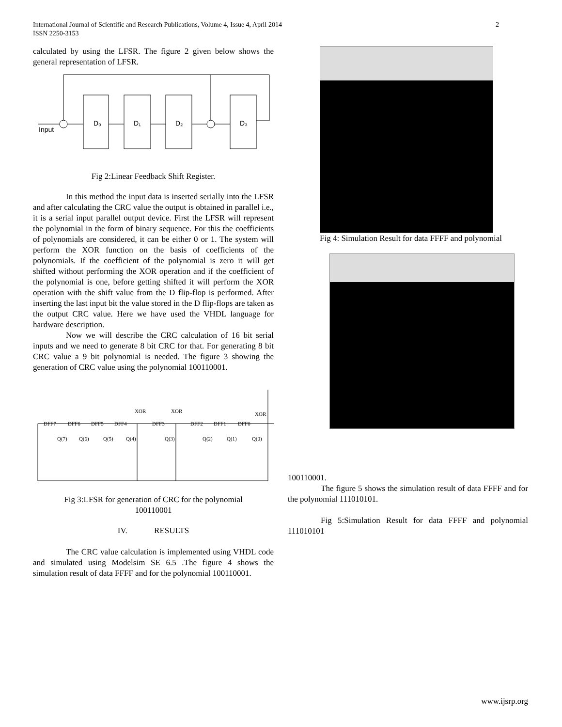International Journal of Scientific and Research Publications, Volume 4, Issue 4, April 2014
ISSN 2250-3153
2
calculated by using the LFSR. The figure 2 given below shows the general representation of LFSR.
Input
D₀
D₁
D₂
D₃
Fig 2:Linear Feedback Shift Register.
In this method the input data is inserted serially into the LFSR and after calculating the CRC value the output is obtained in parallel i.e., it is a serial input parallel output device. First the LFSR will represent the polynomial in the form of binary sequence. For this the coefficients of polynomials are considered, it can be either 0 or 1. The system will perform the XOR function on the basis of coefficients of the polynomials. If the coefficient of the polynomial is zero it will get shifted without performing the XOR operation and if the coefficient of the polynomial is one, before getting shifted it will perform the XOR operation with the shift value from the D flip-flop is performed. After inserting the last input bit the value stored in the D flip-flops are taken as the output CRC value. Here we have used the VHDL language for hardware description.
Now we will describe the CRC calculation of 16 bit serial inputs and we need to generate 8 bit CRC for that. For generating 8 bit CRC value a 9 bit polynomial is needed. The figure 3 showing the generation of CRC value using the polynomial 100110001.
DFF7
DFF6
DFF5
DFF4
DFF3
DFF2
DFF1
DFF0
XOR
XOR
XOR
Q(7)
Q(6)
Q(5)
Q(4)
Q(3)
Q(2)
Q(1)
Q(0)
Fig 3:LFSR for generation of CRC for the polynomial
100110001
IV. RESULTS
The CRC value calculation is implemented using VHDL code and simulated using Modelsim SE 6.5 .The figure 4 shows the simulation result of data FFFF and for the polynomial 100110001.
Fig 4: Simulation Result for data FFFF and polynomial
100110001.
The figure 5 shows the simulation result of data FFFF and for the polynomial 111010101.
Fig 5:Simulation Result for data FFFF and polynomial 111010101
www.ijsrp.org